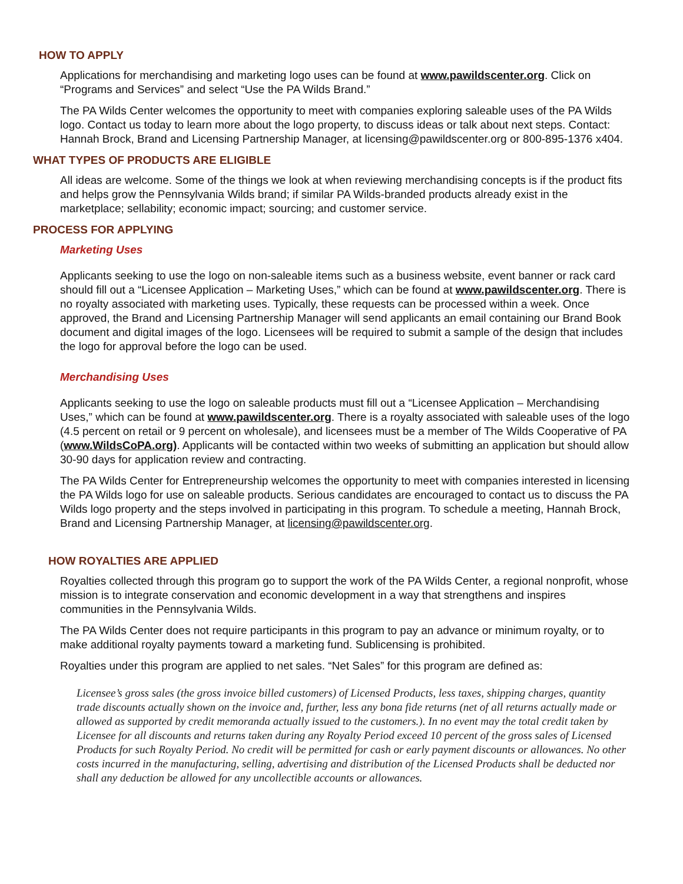HOW TO APPLY
Applications for merchandising and marketing logo uses can be found at www.pawildscenter.org. Click on “Programs and Services” and select “Use the PA Wilds Brand.”
The PA Wilds Center welcomes the opportunity to meet with companies exploring saleable uses of the PA Wilds logo. Contact us today to learn more about the logo property, to discuss ideas or talk about next steps. Contact: Hannah Brock, Brand and Licensing Partnership Manager, at licensing@pawildscenter.org or 800-895-1376 x404.
WHAT TYPES OF PRODUCTS ARE ELIGIBLE
All ideas are welcome. Some of the things we look at when reviewing merchandising concepts is if the product fits and helps grow the Pennsylvania Wilds brand; if similar PA Wilds-branded products already exist in the marketplace; sellability; economic impact; sourcing; and customer service.
PROCESS FOR APPLYING
Marketing Uses
Applicants seeking to use the logo on non-saleable items such as a business website, event banner or rack card should fill out a “Licensee Application – Marketing Uses,” which can be found at www.pawildscenter.org. There is no royalty associated with marketing uses. Typically, these requests can be processed within a week. Once approved, the Brand and Licensing Partnership Manager will send applicants an email containing our Brand Book document and digital images of the logo. Licensees will be required to submit a sample of the design that includes the logo for approval before the logo can be used.
Merchandising Uses
Applicants seeking to use the logo on saleable products must fill out a “Licensee Application – Merchandising Uses,” which can be found at www.pawildscenter.org. There is a royalty associated with saleable uses of the logo (4.5 percent on retail or 9 percent on wholesale), and licensees must be a member of The Wilds Cooperative of PA (www.WildsCoPA.org). Applicants will be contacted within two weeks of submitting an application but should allow 30-90 days for application review and contracting.
The PA Wilds Center for Entrepreneurship welcomes the opportunity to meet with companies interested in licensing the PA Wilds logo for use on saleable products. Serious candidates are encouraged to contact us to discuss the PA Wilds logo property and the steps involved in participating in this program. To schedule a meeting, Hannah Brock, Brand and Licensing Partnership Manager, at licensing@pawildscenter.org.
HOW ROYALTIES ARE APPLIED
Royalties collected through this program go to support the work of the PA Wilds Center, a regional nonprofit, whose mission is to integrate conservation and economic development in a way that strengthens and inspires communities in the Pennsylvania Wilds.
The PA Wilds Center does not require participants in this program to pay an advance or minimum royalty, or to make additional royalty payments toward a marketing fund. Sublicensing is prohibited.
Royalties under this program are applied to net sales. “Net Sales” for this program are defined as:
Licensee’s gross sales (the gross invoice billed customers) of Licensed Products, less taxes, shipping charges, quantity trade discounts actually shown on the invoice and, further, less any bona fide returns (net of all returns actually made or allowed as supported by credit memoranda actually issued to the customers.). In no event may the total credit taken by Licensee for all discounts and returns taken during any Royalty Period exceed 10 percent of the gross sales of Licensed Products for such Royalty Period. No credit will be permitted for cash or early payment discounts or allowances. No other costs incurred in the manufacturing, selling, advertising and distribution of the Licensed Products shall be deducted nor shall any deduction be allowed for any uncollectible accounts or allowances.